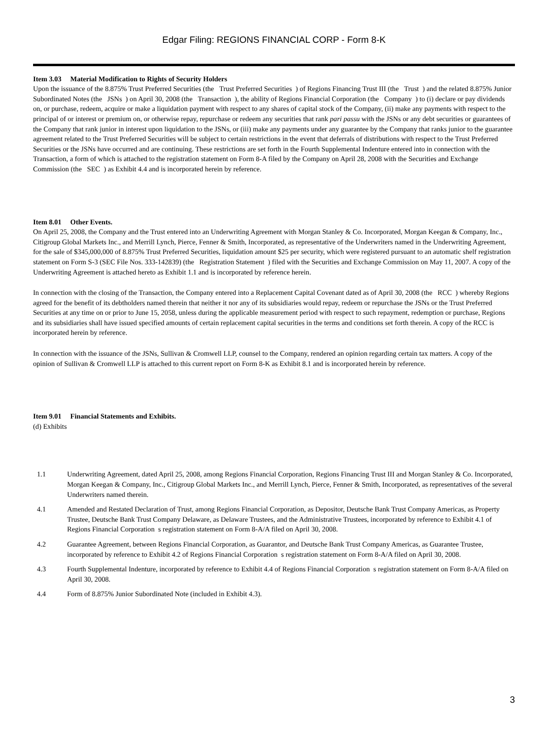Edgar Filing: REGIONS FINANCIAL CORP - Form 8-K
Item 3.03 Material Modification to Rights of Security Holders
Upon the issuance of the 8.875% Trust Preferred Securities (the Trust Preferred Securities ) of Regions Financing Trust III (the Trust ) and the related 8.875% Junior Subordinated Notes (the JSNs ) on April 30, 2008 (the Transaction ), the ability of Regions Financial Corporation (the Company ) to (i) declare or pay dividends on, or purchase, redeem, acquire or make a liquidation payment with respect to any shares of capital stock of the Company, (ii) make any payments with respect to the principal of or interest or premium on, or otherwise repay, repurchase or redeem any securities that rank pari passu with the JSNs or any debt securities or guarantees of the Company that rank junior in interest upon liquidation to the JSNs, or (iii) make any payments under any guarantee by the Company that ranks junior to the guarantee agreement related to the Trust Preferred Securities will be subject to certain restrictions in the event that deferrals of distributions with respect to the Trust Preferred Securities or the JSNs have occurred and are continuing. These restrictions are set forth in the Fourth Supplemental Indenture entered into in connection with the Transaction, a form of which is attached to the registration statement on Form 8-A filed by the Company on April 28, 2008 with the Securities and Exchange Commission (the SEC ) as Exhibit 4.4 and is incorporated herein by reference.
Item 8.01 Other Events.
On April 25, 2008, the Company and the Trust entered into an Underwriting Agreement with Morgan Stanley & Co. Incorporated, Morgan Keegan & Company, Inc., Citigroup Global Markets Inc., and Merrill Lynch, Pierce, Fenner & Smith, Incorporated, as representative of the Underwriters named in the Underwriting Agreement, for the sale of $345,000,000 of 8.875% Trust Preferred Securities, liquidation amount $25 per security, which were registered pursuant to an automatic shelf registration statement on Form S-3 (SEC File Nos. 333-142839) (the Registration Statement ) filed with the Securities and Exchange Commission on May 11, 2007. A copy of the Underwriting Agreement is attached hereto as Exhibit 1.1 and is incorporated by reference herein.
In connection with the closing of the Transaction, the Company entered into a Replacement Capital Covenant dated as of April 30, 2008 (the RCC ) whereby Regions agreed for the benefit of its debtholders named therein that neither it nor any of its subsidiaries would repay, redeem or repurchase the JSNs or the Trust Preferred Securities at any time on or prior to June 15, 2058, unless during the applicable measurement period with respect to such repayment, redemption or purchase, Regions and its subsidiaries shall have issued specified amounts of certain replacement capital securities in the terms and conditions set forth therein. A copy of the RCC is incorporated herein by reference.
In connection with the issuance of the JSNs, Sullivan & Cromwell LLP, counsel to the Company, rendered an opinion regarding certain tax matters. A copy of the opinion of Sullivan & Cromwell LLP is attached to this current report on Form 8-K as Exhibit 8.1 and is incorporated herein by reference.
Item 9.01 Financial Statements and Exhibits.
(d) Exhibits
1.1 Underwriting Agreement, dated April 25, 2008, among Regions Financial Corporation, Regions Financing Trust III and Morgan Stanley & Co. Incorporated, Morgan Keegan & Company, Inc., Citigroup Global Markets Inc., and Merrill Lynch, Pierce, Fenner & Smith, Incorporated, as representatives of the several Underwriters named therein.
4.1 Amended and Restated Declaration of Trust, among Regions Financial Corporation, as Depositor, Deutsche Bank Trust Company Americas, as Property Trustee, Deutsche Bank Trust Company Delaware, as Delaware Trustees, and the Administrative Trustees, incorporated by reference to Exhibit 4.1 of Regions Financial Corporation s registration statement on Form 8-A/A filed on April 30, 2008.
4.2 Guarantee Agreement, between Regions Financial Corporation, as Guarantor, and Deutsche Bank Trust Company Americas, as Guarantee Trustee, incorporated by reference to Exhibit 4.2 of Regions Financial Corporation s registration statement on Form 8-A/A filed on April 30, 2008.
4.3 Fourth Supplemental Indenture, incorporated by reference to Exhibit 4.4 of Regions Financial Corporation s registration statement on Form 8-A/A filed on April 30, 2008.
4.4 Form of 8.875% Junior Subordinated Note (included in Exhibit 4.3).
3